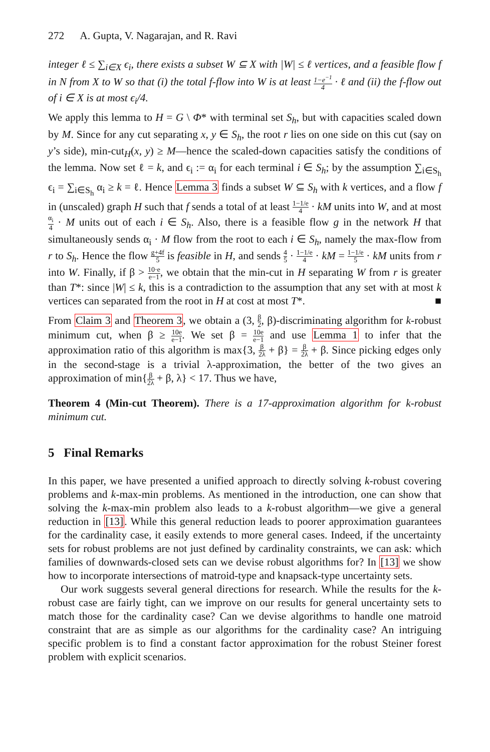272 A. Gupta, V. Nagarajan, and R. Ravi
integer ℓ ≤ ∑<sub>i∈X</sub> ϵ<sub>i</sub>, there exists a subset W ⊆ X with |W| ≤ ℓ vertices, and a feasible flow f in N from X to W so that (i) the total f-flow into W is at least 1−e<sup>−1</sup> 4 · ℓ and (ii) the f-flow out of i ∈ X is at most ϵ<sub>i</sub>/4.
We apply this lemma to H = G \ Φ* with terminal set S<sub>h</sub>, but with capacities scaled down by M. Since for any cut separating x, y ∈ S<sub>h</sub>, the root r lies on one side on this cut (say on y’s side), min-cut<sub>H</sub>(x, y) ≥ M—hence the scaled-down capacities satisfy the conditions of the lemma. Now set ℓ = k, and ϵ<sub>i</sub> := α<sub>i</sub> for each terminal i ∈ S<sub>h</sub>; by the assumption ∑<sub>i∈S<sub>h</sub></sub> ϵ<sub>i</sub> = ∑<sub>i∈S<sub>h</sub></sub> α<sub>i</sub> ≥ k = ℓ. Hence Lemma 3 finds a subset W ⊆ S<sub>h</sub> with k vertices, and a flow f in (unscaled) graph H such that f sends a total of at least 1−1/e 4 · kM units into W, and at most α<sub>i</sub> 4 · M units out of each i ∈ S<sub>h</sub>. Also, there is a feasible flow g in the network H that simultaneously sends α<sub>i</sub> · M flow from the root to each i ∈ S<sub>h</sub>, namely the max-flow from r to S<sub>h</sub>. Hence the flow g+4f 5 is feasible in H, and sends 4 5 · 1−1/e 4 · kM = 1−1/e 5 · kM units from r into W. Finally, if β > 10·e e−1, we obtain that the min-cut in H separating W from r is greater than T*: since |W| ≤ k, this is a contradiction to the assumption that any set with at most k vertices can separated from the root in H at cost at most T*. ■
From Claim 3 and Theorem 3, we obtain a (3, β 2, β)-discriminating algorithm for k-robust minimum cut, when β ≥ 10e e−1. We set β = 10e e−1 and use Lemma 1 to infer that the approximation ratio of this algorithm is max{3, β 2λ + β} = β 2λ + β. Since picking edges only in the second-stage is a trivial λ-approximation, the better of the two gives an approximation of min{β 2λ + β, λ} < 17. Thus we have,
Theorem 4 (Min-cut Theorem). There is a 17-approximation algorithm for k-robust minimum cut.
5 Final Remarks
In this paper, we have presented a unified approach to directly solving k-robust covering problems and k-max-min problems. As mentioned in the introduction, one can show that solving the k-max-min problem also leads to a k-robust algorithm—we give a general reduction in [13]. While this general reduction leads to poorer approximation guarantees for the cardinality case, it easily extends to more general cases. Indeed, if the uncertainty sets for robust problems are not just defined by cardinality constraints, we can ask: which families of downwards-closed sets can we devise robust algorithms for? In [13] we show how to incorporate intersections of matroid-type and knapsack-type uncertainty sets.
Our work suggests several general directions for research. While the results for the k-robust case are fairly tight, can we improve on our results for general uncertainty sets to match those for the cardinality case? Can we devise algorithms to handle one matroid constraint that are as simple as our algorithms for the cardinality case? An intriguing specific problem is to find a constant factor approximation for the robust Steiner forest problem with explicit scenarios.